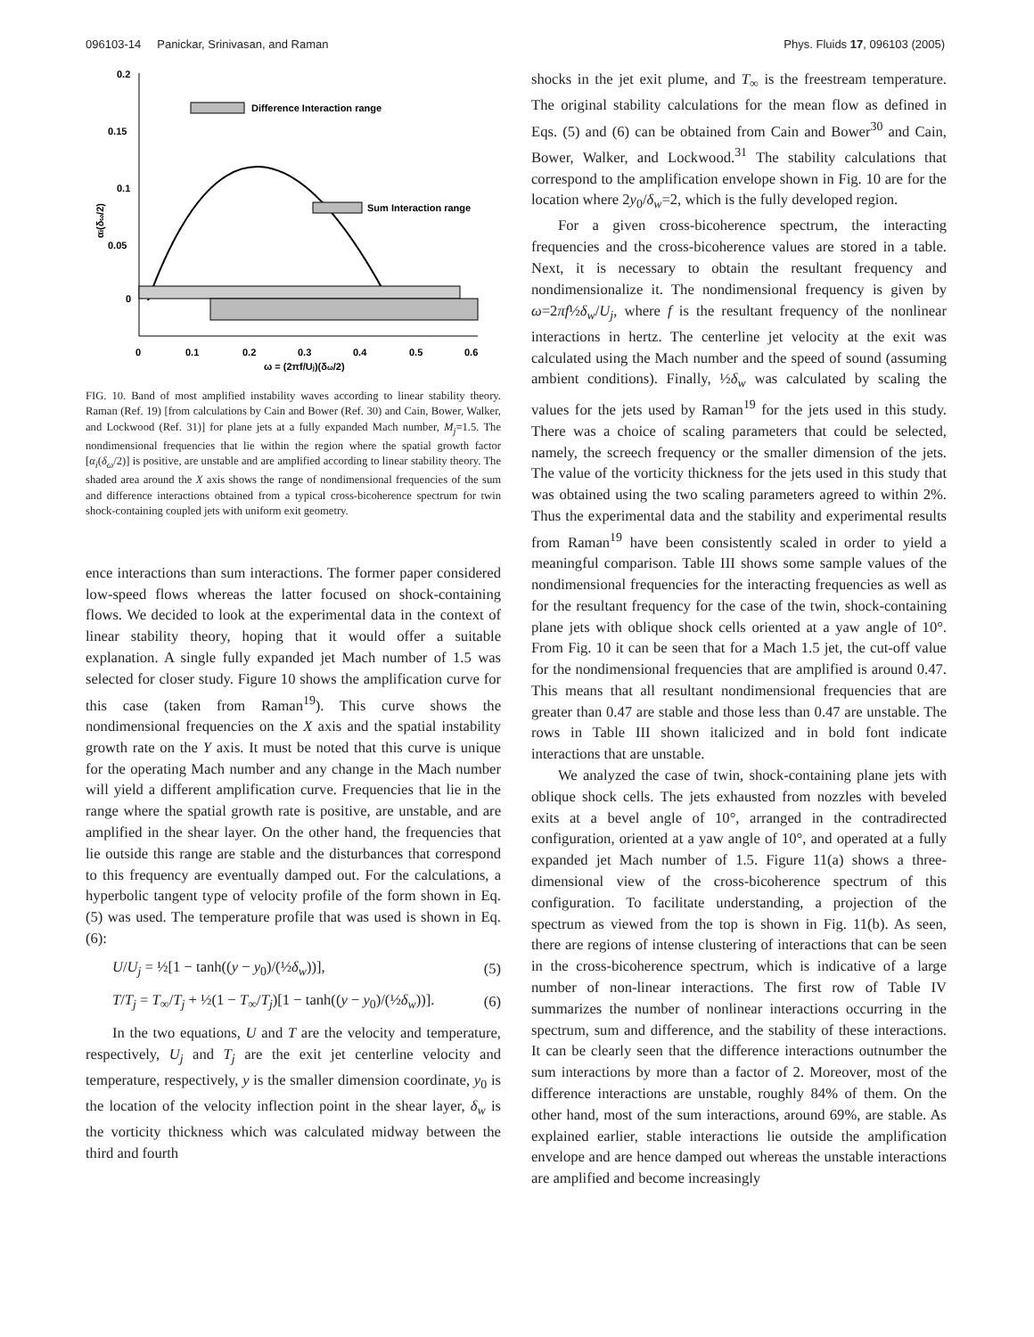096103-14 Panickar, Srinivasan, and Raman Phys. Fluids 17, 096103 (2005)
0.2
0.15
0.1
0.05
0
0
0.1
0.2
0.3
0.4
0.5
0.6
ω = (2πf/Uj)(δω/2)
αi(δω/2)
Difference Interaction range
Sum Interaction range
FIG. 10. Band of most amplified instability waves according to linear stability theory. Raman (Ref. 19) [from calculations by Cain and Bower (Ref. 30) and Cain, Bower, Walker, and Lockwood (Ref. 31)] for plane jets at a fully expanded Mach number, M<sub>j</sub>=1.5. The nondimensional frequencies that lie within the region where the spatial growth factor [α<sub>i</sub>(δ<sub>ω</sub>/2)] is positive, are unstable and are amplified according to linear stability theory. The shaded area around the X axis shows the range of nondimensional frequencies of the sum and difference interactions obtained from a typical cross-bicoherence spectrum for twin shock-containing coupled jets with uniform exit geometry.
ence interactions than sum interactions. The former paper considered low-speed flows whereas the latter focused on shock-containing flows. We decided to look at the experimental data in the context of linear stability theory, hoping that it would offer a suitable explanation. A single fully expanded jet Mach number of 1.5 was selected for closer study. Figure 10 shows the amplification curve for this case (taken from Raman<sup>19</sup>). This curve shows the nondimensional frequencies on the X axis and the spatial instability growth rate on the Y axis. It must be noted that this curve is unique for the operating Mach number and any change in the Mach number will yield a different amplification curve. Frequencies that lie in the range where the spatial growth rate is positive, are unstable, and are amplified in the shear layer. On the other hand, the frequencies that lie outside this range are stable and the disturbances that correspond to this frequency are eventually damped out. For the calculations, a hyperbolic tangent type of velocity profile of the form shown in Eq. (5) was used. The temperature profile that was used is shown in Eq. (6):
U/U<sub>j</sub> = ½[1 − tanh((y − y<sub>0</sub>)/(½δ<sub>w</sub>))], (5)
T/T<sub>j</sub> = T<sub>∞</sub>/T<sub>j</sub> + ½(1 − T<sub>∞</sub>/T<sub>j</sub>)[1 − tanh((y − y<sub>0</sub>)/(½δ<sub>w</sub>))]. (6)
In the two equations, U and T are the velocity and temperature, respectively, U<sub>j</sub> and T<sub>j</sub> are the exit jet centerline velocity and temperature, respectively, y is the smaller dimension coordinate, y<sub>0</sub> is the location of the velocity inflection point in the shear layer, δ<sub>w</sub> is the vorticity thickness which was calculated midway between the third and fourth
shocks in the jet exit plume, and T<sub>∞</sub> is the freestream temperature. The original stability calculations for the mean flow as defined in Eqs. (5) and (6) can be obtained from Cain and Bower<sup>30</sup> and Cain, Bower, Walker, and Lockwood.<sup>31</sup> The stability calculations that correspond to the amplification envelope shown in Fig. 10 are for the location where 2y<sub>0</sub>/δ<sub>w</sub>=2, which is the fully developed region.
For a given cross-bicoherence spectrum, the interacting frequencies and the cross-bicoherence values are stored in a table. Next, it is necessary to obtain the resultant frequency and nondimensionalize it. The nondimensional frequency is given by ω=2πf½δ<sub>w</sub>/U<sub>j</sub>, where f is the resultant frequency of the nonlinear interactions in hertz. The centerline jet velocity at the exit was calculated using the Mach number and the speed of sound (assuming ambient conditions). Finally, ½δ<sub>w</sub> was calculated by scaling the values for the jets used by Raman<sup>19</sup> for the jets used in this study. There was a choice of scaling parameters that could be selected, namely, the screech frequency or the smaller dimension of the jets. The value of the vorticity thickness for the jets used in this study that was obtained using the two scaling parameters agreed to within 2%. Thus the experimental data and the stability and experimental results from Raman<sup>19</sup> have been consistently scaled in order to yield a meaningful comparison. Table III shows some sample values of the nondimensional frequencies for the interacting frequencies as well as for the resultant frequency for the case of the twin, shock-containing plane jets with oblique shock cells oriented at a yaw angle of 10°. From Fig. 10 it can be seen that for a Mach 1.5 jet, the cut-off value for the nondimensional frequencies that are amplified is around 0.47. This means that all resultant nondimensional frequencies that are greater than 0.47 are stable and those less than 0.47 are unstable. The rows in Table III shown italicized and in bold font indicate interactions that are unstable.
We analyzed the case of twin, shock-containing plane jets with oblique shock cells. The jets exhausted from nozzles with beveled exits at a bevel angle of 10°, arranged in the contradirected configuration, oriented at a yaw angle of 10°, and operated at a fully expanded jet Mach number of 1.5. Figure 11(a) shows a three-dimensional view of the cross-bicoherence spectrum of this configuration. To facilitate understanding, a projection of the spectrum as viewed from the top is shown in Fig. 11(b). As seen, there are regions of intense clustering of interactions that can be seen in the cross-bicoherence spectrum, which is indicative of a large number of non-linear interactions. The first row of Table IV summarizes the number of nonlinear interactions occurring in the spectrum, sum and difference, and the stability of these interactions. It can be clearly seen that the difference interactions outnumber the sum interactions by more than a factor of 2. Moreover, most of the difference interactions are unstable, roughly 84% of them. On the other hand, most of the sum interactions, around 69%, are stable. As explained earlier, stable interactions lie outside the amplification envelope and are hence damped out whereas the unstable interactions are amplified and become increasingly